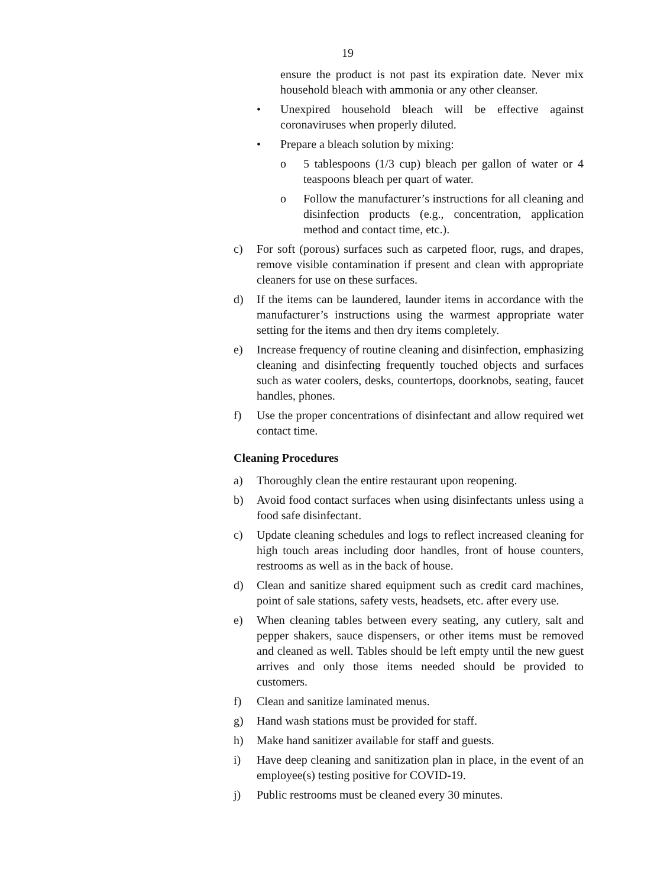19
ensure the product is not past its expiration date. Never mix household bleach with ammonia or any other cleanser.
• Unexpired household bleach will be effective against coronaviruses when properly diluted.
• Prepare a bleach solution by mixing:
o 5 tablespoons (1/3 cup) bleach per gallon of water or 4 teaspoons bleach per quart of water.
o Follow the manufacturer’s instructions for all cleaning and disinfection products (e.g., concentration, application method and contact time, etc.).
c) For soft (porous) surfaces such as carpeted floor, rugs, and drapes, remove visible contamination if present and clean with appropriate cleaners for use on these surfaces.
d) If the items can be laundered, launder items in accordance with the manufacturer’s instructions using the warmest appropriate water setting for the items and then dry items completely.
e) Increase frequency of routine cleaning and disinfection, emphasizing cleaning and disinfecting frequently touched objects and surfaces such as water coolers, desks, countertops, doorknobs, seating, faucet handles, phones.
f) Use the proper concentrations of disinfectant and allow required wet contact time.
Cleaning Procedures
a) Thoroughly clean the entire restaurant upon reopening.
b) Avoid food contact surfaces when using disinfectants unless using a food safe disinfectant.
c) Update cleaning schedules and logs to reflect increased cleaning for high touch areas including door handles, front of house counters, restrooms as well as in the back of house.
d) Clean and sanitize shared equipment such as credit card machines, point of sale stations, safety vests, headsets, etc. after every use.
e) When cleaning tables between every seating, any cutlery, salt and pepper shakers, sauce dispensers, or other items must be removed and cleaned as well. Tables should be left empty until the new guest arrives and only those items needed should be provided to customers.
f) Clean and sanitize laminated menus.
g) Hand wash stations must be provided for staff.
h) Make hand sanitizer available for staff and guests.
i) Have deep cleaning and sanitization plan in place, in the event of an employee(s) testing positive for COVID-19.
j) Public restrooms must be cleaned every 30 minutes.